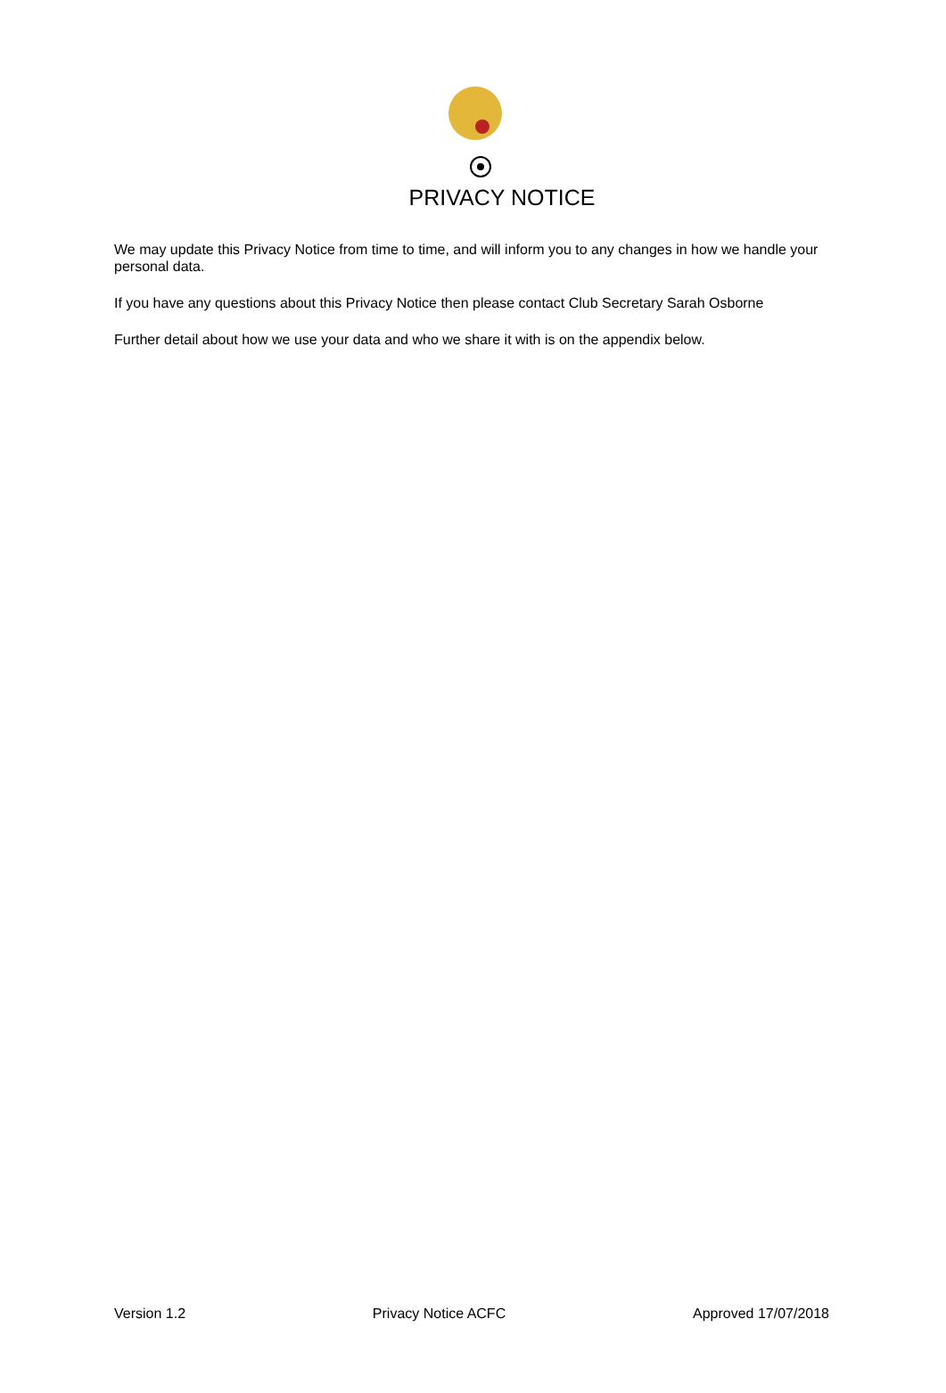PRIVACY NOTICE
We may update this Privacy Notice from time to time, and will inform you to any changes in how we handle your personal data.
If you have any questions about this Privacy Notice then please contact Club Secretary Sarah Osborne
Further detail about how we use your data and who we share it with is on the appendix below.
Version 1.2 Privacy Notice ACFC Approved 17/07/2018